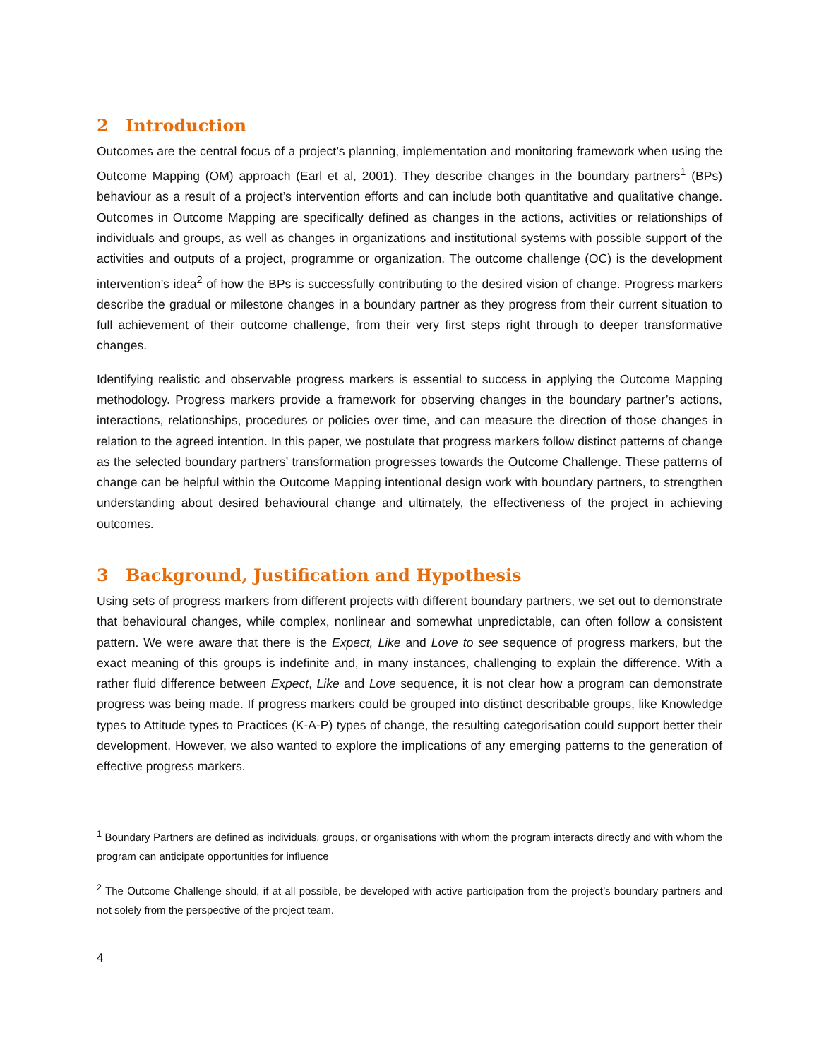2 Introduction
Outcomes are the central focus of a project’s planning, implementation and monitoring framework when using the Outcome Mapping (OM) approach (Earl et al, 2001). They describe changes in the boundary partners<sup>1</sup> (BPs) behaviour as a result of a project’s intervention efforts and can include both quantitative and qualitative change. Outcomes in Outcome Mapping are specifically defined as changes in the actions, activities or relationships of individuals and groups, as well as changes in organizations and institutional systems with possible support of the activities and outputs of a project, programme or organization. The outcome challenge (OC) is the development intervention’s idea<sup>2</sup> of how the BPs is successfully contributing to the desired vision of change. Progress markers describe the gradual or milestone changes in a boundary partner as they progress from their current situation to full achievement of their outcome challenge, from their very first steps right through to deeper transformative changes.
Identifying realistic and observable progress markers is essential to success in applying the Outcome Mapping methodology. Progress markers provide a framework for observing changes in the boundary partner’s actions, interactions, relationships, procedures or policies over time, and can measure the direction of those changes in relation to the agreed intention. In this paper, we postulate that progress markers follow distinct patterns of change as the selected boundary partners’ transformation progresses towards the Outcome Challenge. These patterns of change can be helpful within the Outcome Mapping intentional design work with boundary partners, to strengthen understanding about desired behavioural change and ultimately, the effectiveness of the project in achieving outcomes.
3 Background, Justification and Hypothesis
Using sets of progress markers from different projects with different boundary partners, we set out to demonstrate that behavioural changes, while complex, nonlinear and somewhat unpredictable, can often follow a consistent pattern. We were aware that there is the Expect, Like and Love to see sequence of progress markers, but the exact meaning of this groups is indefinite and, in many instances, challenging to explain the difference. With a rather fluid difference between Expect, Like and Love sequence, it is not clear how a program can demonstrate progress was being made. If progress markers could be grouped into distinct describable groups, like Knowledge types to Attitude types to Practices (K-A-P) types of change, the resulting categorisation could support better their development. However, we also wanted to explore the implications of any emerging patterns to the generation of effective progress markers.
<sup>1</sup> Boundary Partners are defined as individuals, groups, or organisations with whom the program interacts directly and with whom the program can anticipate opportunities for influence
<sup>2</sup> The Outcome Challenge should, if at all possible, be developed with active participation from the project’s boundary partners and not solely from the perspective of the project team.
4